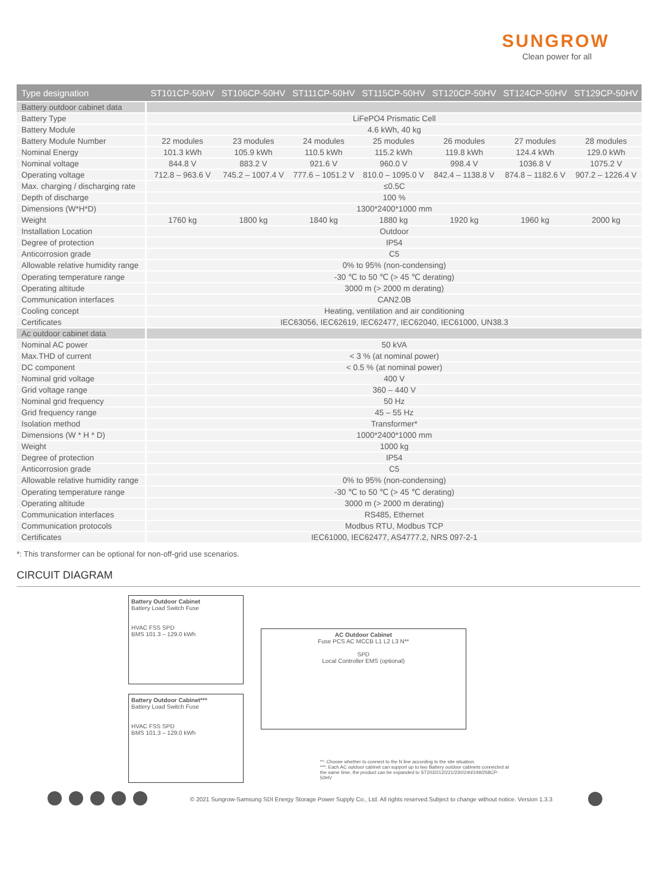SUNGROW
Clean power for all
| Type designation | ST101CP-50HV | ST106CP-50HV | ST111CP-50HV | ST115CP-50HV | ST120CP-50HV | ST124CP-50HV | ST129CP-50HV |
| --- | --- | --- | --- | --- | --- | --- | --- |
| Battery outdoor cabinet data | | | | | | | |
| Battery Type | LiFePO4 Prismatic Cell | | | | | | |
| Battery Module | 4.6 kWh, 40 kg | | | | | | |
| Battery Module Number | 22 modules | 23 modules | 24 modules | 25 modules | 26 modules | 27 modules | 28 modules |
| Nominal Energy | 101.3 kWh | 105.9 kWh | 110.5 kWh | 115.2 kWh | 119.8 kWh | 124.4 kWh | 129.0 kWh |
| Nominal voltage | 844.8 V | 883.2 V | 921.6 V | 960.0 V | 998.4 V | 1036.8 V | 1075.2 V |
| Operating voltage | 712.8 – 963.6 V | 745.2 – 1007.4 V | 777.6 – 1051.2 V | 810.0 – 1095.0 V | 842.4 – 1138.8 V | 874.8 – 1182.6 V | 907.2 – 1226.4 V |
| Max. charging / discharging rate | ≤0.5C | | | | | | |
| Depth of discharge | 100 % | | | | | | |
| Dimensions (W*H*D) | 1300*2400*1000 mm | | | | | | |
| Weight | 1760 kg | 1800 kg | 1840 kg | 1880 kg | 1920 kg | 1960 kg | 2000 kg |
| Installation Location | Outdoor | | | | | | |
| Degree of protection | IP54 | | | | | | |
| Anticorrosion grade | C5 | | | | | | |
| Allowable relative humidity range | 0% to 95% (non-condensing) | | | | | | |
| Operating temperature range | -30 ℃ to 50 ℃ (> 45 ℃ derating) | | | | | | |
| Operating altitude | 3000 m (> 2000 m derating) | | | | | | |
| Communication interfaces | CAN2.0B | | | | | | |
| Cooling concept | Heating, ventilation and air conditioning | | | | | | |
| Certificates | IEC63056, IEC62619, IEC62477, IEC62040, IEC61000, UN38.3 | | | | | | |
| Ac outdoor cabinet data | | | | | | | |
| Nominal AC power | 50 kVA | | | | | | |
| Max.THD of current | < 3 % (at nominal power) | | | | | | |
| DC component | < 0.5 % (at nominal power) | | | | | | |
| Nominal grid voltage | 400 V | | | | | | |
| Grid voltage range | 360 – 440 V | | | | | | |
| Nominal grid frequency | 50 Hz | | | | | | |
| Grid frequency range | 45 – 55 Hz | | | | | | |
| Isolation method | Transformer* | | | | | | |
| Dimensions (W * H * D) | 1000*2400*1000 mm | | | | | | |
| Weight | 1000 kg | | | | | | |
| Degree of protection | IP54 | | | | | | |
| Anticorrosion grade | C5 | | | | | | |
| Allowable relative humidity range | 0% to 95% (non-condensing) | | | | | | |
| Operating temperature range | -30 ℃ to 50 ℃ (> 45 ℃ derating) | | | | | | |
| Operating altitude | 3000 m (> 2000 m derating) | | | | | | |
| Communication interfaces | RS485, Ethernet | | | | | | |
| Communication protocols | Modbus RTU, Modbus TCP | | | | | | |
| Certificates | IEC61000, IEC62477, AS4777.2, NRS 097-2-1 | | | | | | |
*: This transformer can be optional for non-off-grid use scenarios.
CIRCUIT DIAGRAM
Battery Outdoor Cabinet
Battery Load Switch Fuse
HVAC FSS SPD
BMS 101.3 – 129.0 kWh
Battery Outdoor Cabinet***
Battery Load Switch Fuse
HVAC FSS SPD
BMS 101.3 – 129.0 kWh
AC Outdoor Cabinet
Fuse PCS AC MCCB L1 L2 L3 N**
SPD
Local Controller EMS (optional)
**: Choose whether to connect to the N line according to the site situation.
***: Each AC outdoor cabinet can support up to two Battery outdoor cabinets connected at the same time, the product can be expanded to ST203/212/221/230/240/249/258CP-50HV
© 2021 Sungrow-Samsung SDI Energy Storage Power Supply Co., Ltd. All rights reserved.Subject to change without notice. Version 1.3.3